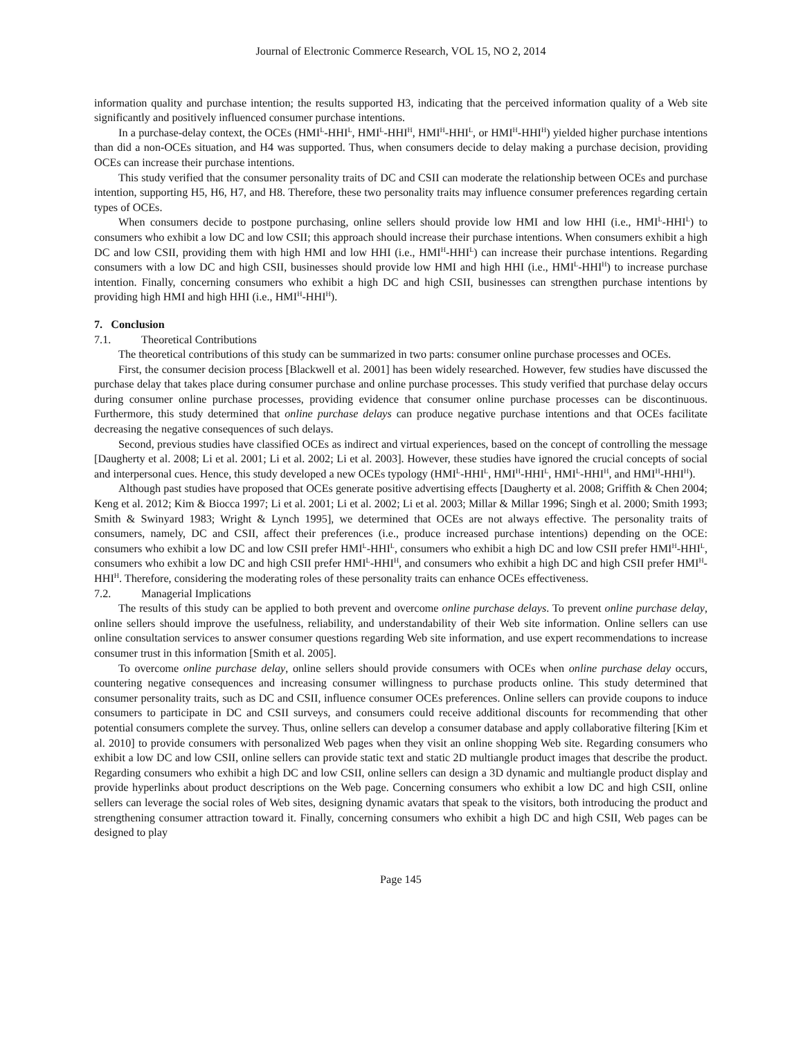Journal of Electronic Commerce Research, VOL 15, NO 2, 2014
information quality and purchase intention; the results supported H3, indicating that the perceived information quality of a Web site significantly and positively influenced consumer purchase intentions.
In a purchase-delay context, the OCEs (HMI<sup>L</sup>-HHI<sup>L</sup>, HMI<sup>L</sup>-HHI<sup>H</sup>, HMI<sup>H</sup>-HHI<sup>L</sup>, or HMI<sup>H</sup>-HHI<sup>H</sup>) yielded higher purchase intentions than did a non-OCEs situation, and H4 was supported. Thus, when consumers decide to delay making a purchase decision, providing OCEs can increase their purchase intentions.
This study verified that the consumer personality traits of DC and CSII can moderate the relationship between OCEs and purchase intention, supporting H5, H6, H7, and H8. Therefore, these two personality traits may influence consumer preferences regarding certain types of OCEs.
When consumers decide to postpone purchasing, online sellers should provide low HMI and low HHI (i.e., HMI<sup>L</sup>-HHI<sup>L</sup>) to consumers who exhibit a low DC and low CSII; this approach should increase their purchase intentions. When consumers exhibit a high DC and low CSII, providing them with high HMI and low HHI (i.e., HMI<sup>H</sup>-HHI<sup>L</sup>) can increase their purchase intentions. Regarding consumers with a low DC and high CSII, businesses should provide low HMI and high HHI (i.e., HMI<sup>L</sup>-HHI<sup>H</sup>) to increase purchase intention. Finally, concerning consumers who exhibit a high DC and high CSII, businesses can strengthen purchase intentions by providing high HMI and high HHI (i.e., HMI<sup>H</sup>-HHI<sup>H</sup>).
7. Conclusion
7.1. Theoretical Contributions
The theoretical contributions of this study can be summarized in two parts: consumer online purchase processes and OCEs.
First, the consumer decision process [Blackwell et al. 2001] has been widely researched. However, few studies have discussed the purchase delay that takes place during consumer purchase and online purchase processes. This study verified that purchase delay occurs during consumer online purchase processes, providing evidence that consumer online purchase processes can be discontinuous. Furthermore, this study determined that online purchase delays can produce negative purchase intentions and that OCEs facilitate decreasing the negative consequences of such delays.
Second, previous studies have classified OCEs as indirect and virtual experiences, based on the concept of controlling the message [Daugherty et al. 2008; Li et al. 2001; Li et al. 2002; Li et al. 2003]. However, these studies have ignored the crucial concepts of social and interpersonal cues. Hence, this study developed a new OCEs typology (HMI<sup>L</sup>-HHI<sup>L</sup>, HMI<sup>H</sup>-HHI<sup>L</sup>, HMI<sup>L</sup>-HHI<sup>H</sup>, and HMI<sup>H</sup>-HHI<sup>H</sup>).
Although past studies have proposed that OCEs generate positive advertising effects [Daugherty et al. 2008; Griffith & Chen 2004; Keng et al. 2012; Kim & Biocca 1997; Li et al. 2001; Li et al. 2002; Li et al. 2003; Millar & Millar 1996; Singh et al. 2000; Smith 1993; Smith & Swinyard 1983; Wright & Lynch 1995], we determined that OCEs are not always effective. The personality traits of consumers, namely, DC and CSII, affect their preferences (i.e., produce increased purchase intentions) depending on the OCE: consumers who exhibit a low DC and low CSII prefer HMI<sup>L</sup>-HHI<sup>L</sup>, consumers who exhibit a high DC and low CSII prefer HMI<sup>H</sup>-HHI<sup>L</sup>, consumers who exhibit a low DC and high CSII prefer HMI<sup>L</sup>-HHI<sup>H</sup>, and consumers who exhibit a high DC and high CSII prefer HMI<sup>H</sup>-HHI<sup>H</sup>. Therefore, considering the moderating roles of these personality traits can enhance OCEs effectiveness.
7.2. Managerial Implications
The results of this study can be applied to both prevent and overcome online purchase delays. To prevent online purchase delay, online sellers should improve the usefulness, reliability, and understandability of their Web site information. Online sellers can use online consultation services to answer consumer questions regarding Web site information, and use expert recommendations to increase consumer trust in this information [Smith et al. 2005].
To overcome online purchase delay, online sellers should provide consumers with OCEs when online purchase delay occurs, countering negative consequences and increasing consumer willingness to purchase products online. This study determined that consumer personality traits, such as DC and CSII, influence consumer OCEs preferences. Online sellers can provide coupons to induce consumers to participate in DC and CSII surveys, and consumers could receive additional discounts for recommending that other potential consumers complete the survey. Thus, online sellers can develop a consumer database and apply collaborative filtering [Kim et al. 2010] to provide consumers with personalized Web pages when they visit an online shopping Web site. Regarding consumers who exhibit a low DC and low CSII, online sellers can provide static text and static 2D multiangle product images that describe the product. Regarding consumers who exhibit a high DC and low CSII, online sellers can design a 3D dynamic and multiangle product display and provide hyperlinks about product descriptions on the Web page. Concerning consumers who exhibit a low DC and high CSII, online sellers can leverage the social roles of Web sites, designing dynamic avatars that speak to the visitors, both introducing the product and strengthening consumer attraction toward it. Finally, concerning consumers who exhibit a high DC and high CSII, Web pages can be designed to play
Page 145